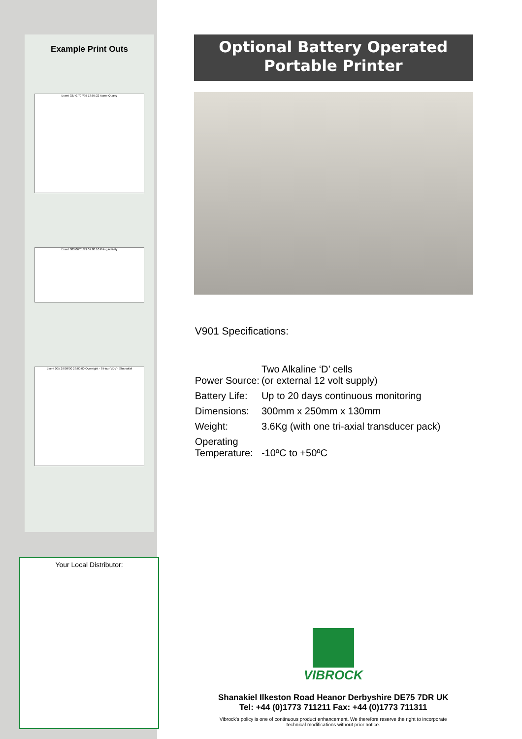Example Print Outs
Event 037 07/07/99 13:07:22 Acme Quarry
Event 003 06/01/99 07:00:10 Piling Activity
Event 005 29/09/00 23:00:00 Overnight - 8 Hour VDV - Shanakiel
Your Local Distributor:
Optional Battery Operated
Portable Printer
V901 Specifications:
| Power Source: | Two Alkaline ‘D’ cells (or external 12 volt supply) |
| Battery Life: | Up to 20 days continuous monitoring |
| Dimensions: | 300mm x 250mm x 130mm |
| Weight: | 3.6Kg (with one tri-axial transducer pack) |
| Operating Temperature: | -10ºC to +50ºC |
VIBROCK
Shanakiel Ilkeston Road Heanor Derbyshire DE75 7DR UK
Tel: +44 (0)1773 711211 Fax: +44 (0)1773 711311
Vibrock's policy is one of continuous product enhancement. We therefore reserve the right to incorporate
technical modifications without prior notice.